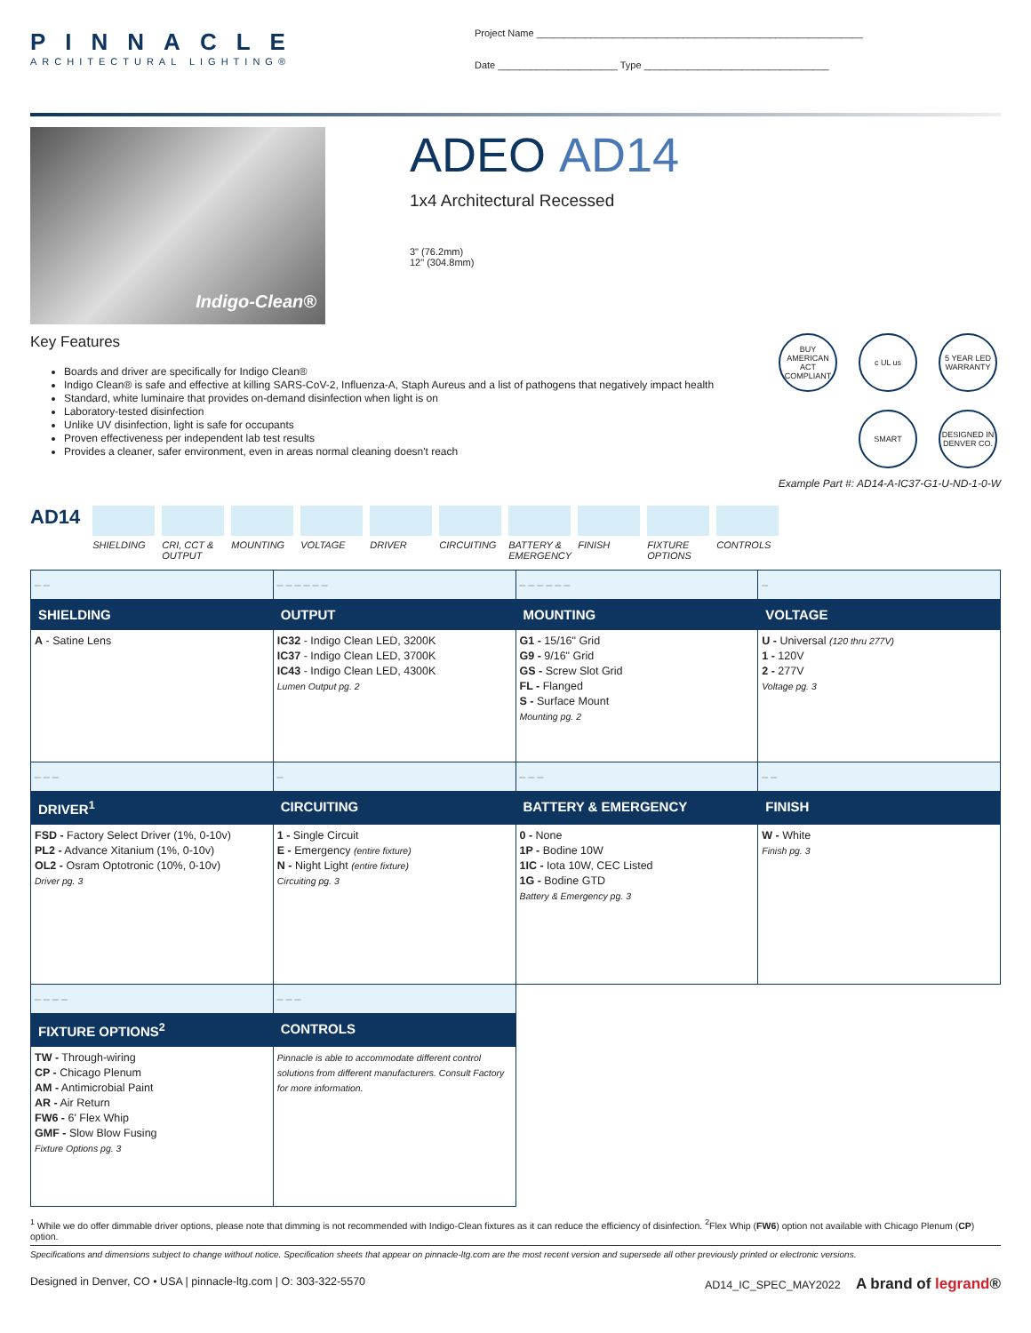PINNACLE
ARCHITECTURAL LIGHTING®
Project Name ____________________________________________________________
Date ______________________ Type __________________________________
Indigo-Clean®
ADEO AD14
1x4 Architectural Recessed
3" (76.2mm)
12" (304.8mm)
Key Features
Boards and driver are specifically for Indigo Clean®
Indigo Clean® is safe and effective at killing SARS-CoV-2, Influenza-A, Staph Aureus and a list of pathogens that negatively impact health
Standard, white luminaire that provides on-demand disinfection when light is on
Laboratory-tested disinfection
Unlike UV disinfection, light is safe for occupants
Proven effectiveness per independent lab test results
Provides a cleaner, safer environment, even in areas normal cleaning doesn't reach
BUY AMERICAN ACT COMPLIANT
c UL us
5 YEAR LED WARRANTY
SMART
DESIGNED IN DENVER CO.
Example Part #: AD14-A-IC37-G1-U-ND-1-0-W
AD14
SHIELDING CRI, CCT & OUTPUT
MOUNTING VOLTAGE DRIVER CIRCUITING BATTERY & EMERGENCY
FINISH FIXTURE OPTIONS
CONTROLS
| _ _ | _ _ _ _ _ _ | _ _ _ _ _ _ | _ |
| SHIELDING | OUTPUT | MOUNTING | VOLTAGE |
| A - Satine Lens | IC32 - Indigo Clean LED, 3200K IC37 - Indigo Clean LED, 3700K IC43 - Indigo Clean LED, 4300K Lumen Output pg. 2 | G1 - 15/16" Grid G9 - 9/16" Grid GS - Screw Slot Grid FL - Flanged S - Surface Mount Mounting pg. 2 | U - Universal (120 thru 277V) 1 - 120V 2 - 277V Voltage pg. 3 |
| _ _ _ | _ | _ _ _ | _ _ |
| DRIVER<sup>1</sup> | CIRCUITING | BATTERY & EMERGENCY | FINISH |
| FSD - Factory Select Driver (1%, 0-10v) PL2 - Advance Xitanium (1%, 0-10v) OL2 - Osram Optotronic (10%, 0-10v) Driver pg. 3 | 1 - Single Circuit E - Emergency (entire fixture) N - Night Light (entire fixture) Circuiting pg. 3 | 0 - None 1P - Bodine 10W 1IC - Iota 10W, CEC Listed 1G - Bodine GTD Battery & Emergency pg. 3 | W - White Finish pg. 3 |
| _ _ _ _ | _ _ _ | | |
| FIXTURE OPTIONS<sup>2</sup> | CONTROLS | | |
| TW - Through-wiring CP - Chicago Plenum AM - Antimicrobial Paint AR - Air Return FW6 - 6' Flex Whip GMF - Slow Blow Fusing Fixture Options pg. 3 | Pinnacle is able to accommodate different control solutions from different manufacturers. Consult Factory for more information. | | |
<sup>1</sup> While we do offer dimmable driver options, please note that dimming is not recommended with Indigo-Clean fixtures as it can reduce the efficiency of disinfection. <sup>2</sup>Flex Whip (FW6) option not available with Chicago Plenum (CP) option.
Specifications and dimensions subject to change without notice. Specification sheets that appear on pinnacle-ltg.com are the most recent version and supersede all other previously printed or electronic versions.
Designed in Denver, CO • USA | pinnacle-ltg.com | O: 303-322-5570 AD14_IC_SPEC_MAY2022 A brand of legrand®